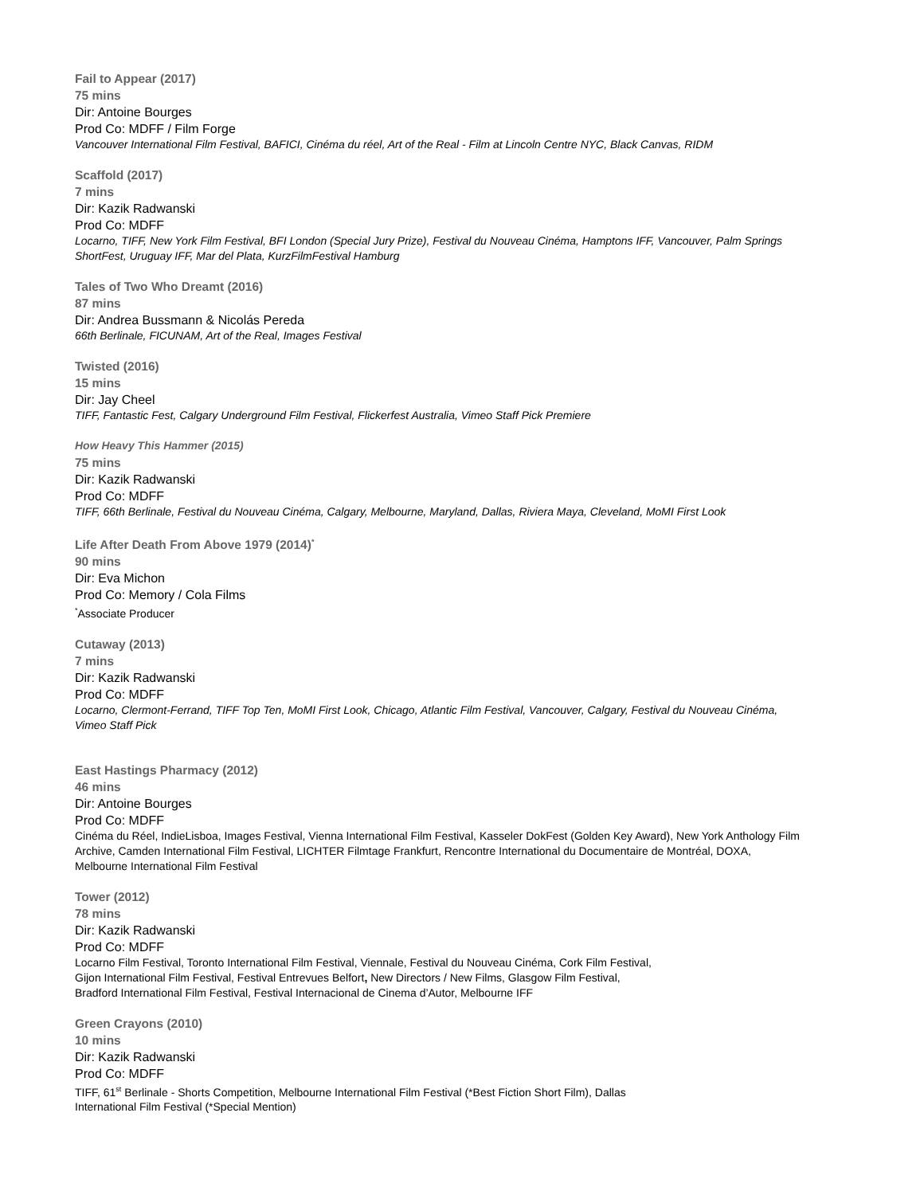Fail to Appear (2017)
75 mins
Dir: Antoine Bourges
Prod Co: MDFF / Film Forge
Vancouver International Film Festival, BAFICI, Cinéma du réel, Art of the Real - Film at Lincoln Centre NYC, Black Canvas, RIDM
Scaffold (2017)
7 mins
Dir: Kazik Radwanski
Prod Co: MDFF
Locarno, TIFF, New York Film Festival, BFI London (Special Jury Prize), Festival du Nouveau Cinéma, Hamptons IFF, Vancouver, Palm Springs ShortFest, Uruguay IFF, Mar del Plata, KurzFilmFestival Hamburg
Tales of Two Who Dreamt (2016)
87 mins
Dir: Andrea Bussmann & Nicolás Pereda
66th Berlinale, FICUNAM, Art of the Real, Images Festival
Twisted (2016)
15 mins
Dir: Jay Cheel
TIFF, Fantastic Fest, Calgary Underground Film Festival, Flickerfest Australia, Vimeo Staff Pick Premiere
How Heavy This Hammer (2015)
75 mins
Dir: Kazik Radwanski
Prod Co: MDFF
TIFF, 66th Berlinale, Festival du Nouveau Cinéma, Calgary, Melbourne, Maryland, Dallas, Riviera Maya, Cleveland, MoMI First Look
Life After Death From Above 1979 (2014)<sup>*</sup>
90 mins
Dir: Eva Michon
Prod Co: Memory / Cola Films
<sup>*</sup> Associate Producer
Cutaway (2013)
7 mins
Dir: Kazik Radwanski
Prod Co: MDFF
Locarno, Clermont-Ferrand, TIFF Top Ten, MoMI First Look, Chicago, Atlantic Film Festival, Vancouver, Calgary, Festival du Nouveau Cinéma, Vimeo Staff Pick
East Hastings Pharmacy (2012)
46 mins
Dir: Antoine Bourges
Prod Co: MDFF
Cinéma du Réel, IndieLisboa, Images Festival, Vienna International Film Festival, Kasseler DokFest (Golden Key Award), New York Anthology Film Archive, Camden International Film Festival, LICHTER Filmtage Frankfurt, Rencontre International du Documentaire de Montréal, DOXA, Melbourne International Film Festival
Tower (2012)
78 mins
Dir: Kazik Radwanski
Prod Co: MDFF
Locarno Film Festival, Toronto International Film Festival, Viennale, Festival du Nouveau Cinéma, Cork Film Festival,
Gijon International Film Festival, Festival Entrevues Belfort, New Directors / New Films, Glasgow Film Festival,
Bradford International Film Festival, Festival Internacional de Cinema d’Autor, Melbourne IFF
Green Crayons (2010)
10 mins
Dir: Kazik Radwanski
Prod Co: MDFF
TIFF, 61<sup>st</sup> Berlinale - Shorts Competition, Melbourne International Film Festival (*Best Fiction Short Film), Dallas
International Film Festival (*Special Mention)